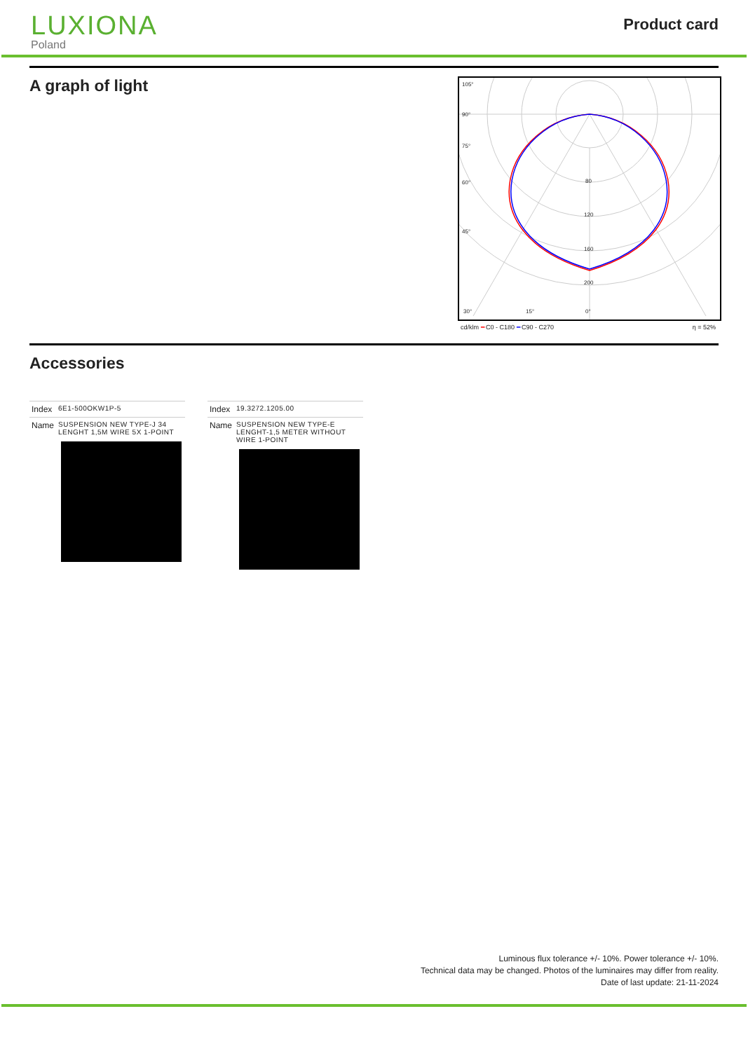LUXIONA
Poland
Product card
A graph of light
105°
90°
75°
60°
45°
30°
15°
0°
80
120
160
200
cd/klm ━ C0 - C180 ━ C90 - C270 η = 52%
Accessories
| Index | 6E1-500OKW1P-5 |
| Name | SUSPENSION NEW TYPE-J 34 LENGHT 1,5M WIRE 5X 1-POINT |
| Index | 19.3272.1205.00 |
| Name | SUSPENSION NEW TYPE-E LENGHT-1,5 METER WITHOUT WIRE 1-POINT |
Luminous flux tolerance +/- 10%. Power tolerance +/- 10%.
Technical data may be changed. Photos of the luminaires may differ from reality.
Date of last update: 21-11-2024